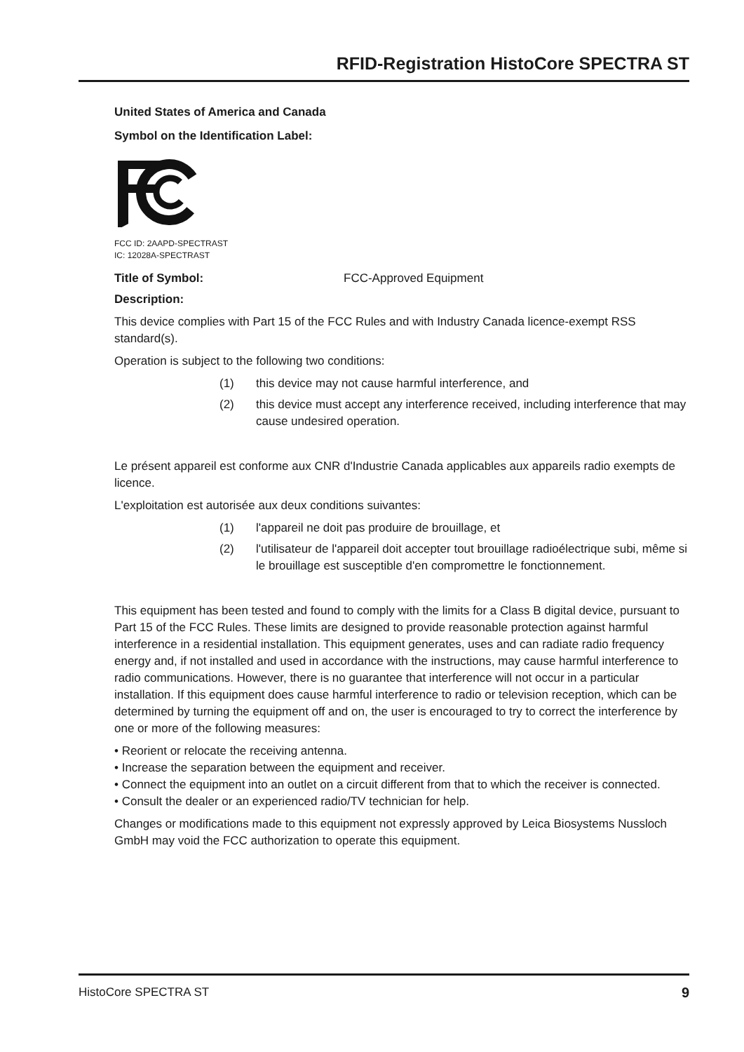RFID-Registration HistoCore SPECTRA ST
United States of America and Canada
Symbol on the Identification Label:
FCC ID: 2AAPD-SPECTRAST
IC: 12028A-SPECTRAST
Title of Symbol: FCC-Approved Equipment
Description:
This device complies with Part 15 of the FCC Rules and with Industry Canada licence-exempt RSS standard(s).
Operation is subject to the following two conditions:
(1) this device may not cause harmful interference, and
(2) this device must accept any interference received, including interference that may cause undesired operation.
Le présent appareil est conforme aux CNR d'Industrie Canada applicables aux appareils radio exempts de licence.
L'exploitation est autorisée aux deux conditions suivantes:
(1) l'appareil ne doit pas produire de brouillage, et
(2) l'utilisateur de l'appareil doit accepter tout brouillage radioélectrique subi, même si le brouillage est susceptible d'en compromettre le fonctionnement.
This equipment has been tested and found to comply with the limits for a Class B digital device, pursuant to Part 15 of the FCC Rules. These limits are designed to provide reasonable protection against harmful interference in a residential installation. This equipment generates, uses and can radiate radio frequency energy and, if not installed and used in accordance with the instructions, may cause harmful interference to radio communications. However, there is no guarantee that interference will not occur in a particular installation. If this equipment does cause harmful interference to radio or television reception, which can be determined by turning the equipment off and on, the user is encouraged to try to correct the interference by one or more of the following measures:
• Reorient or relocate the receiving antenna.
• Increase the separation between the equipment and receiver.
• Connect the equipment into an outlet on a circuit different from that to which the receiver is connected.
• Consult the dealer or an experienced radio/TV technician for help.
Changes or modifications made to this equipment not expressly approved by Leica Biosystems Nussloch GmbH may void the FCC authorization to operate this equipment.
HistoCore SPECTRA ST 9